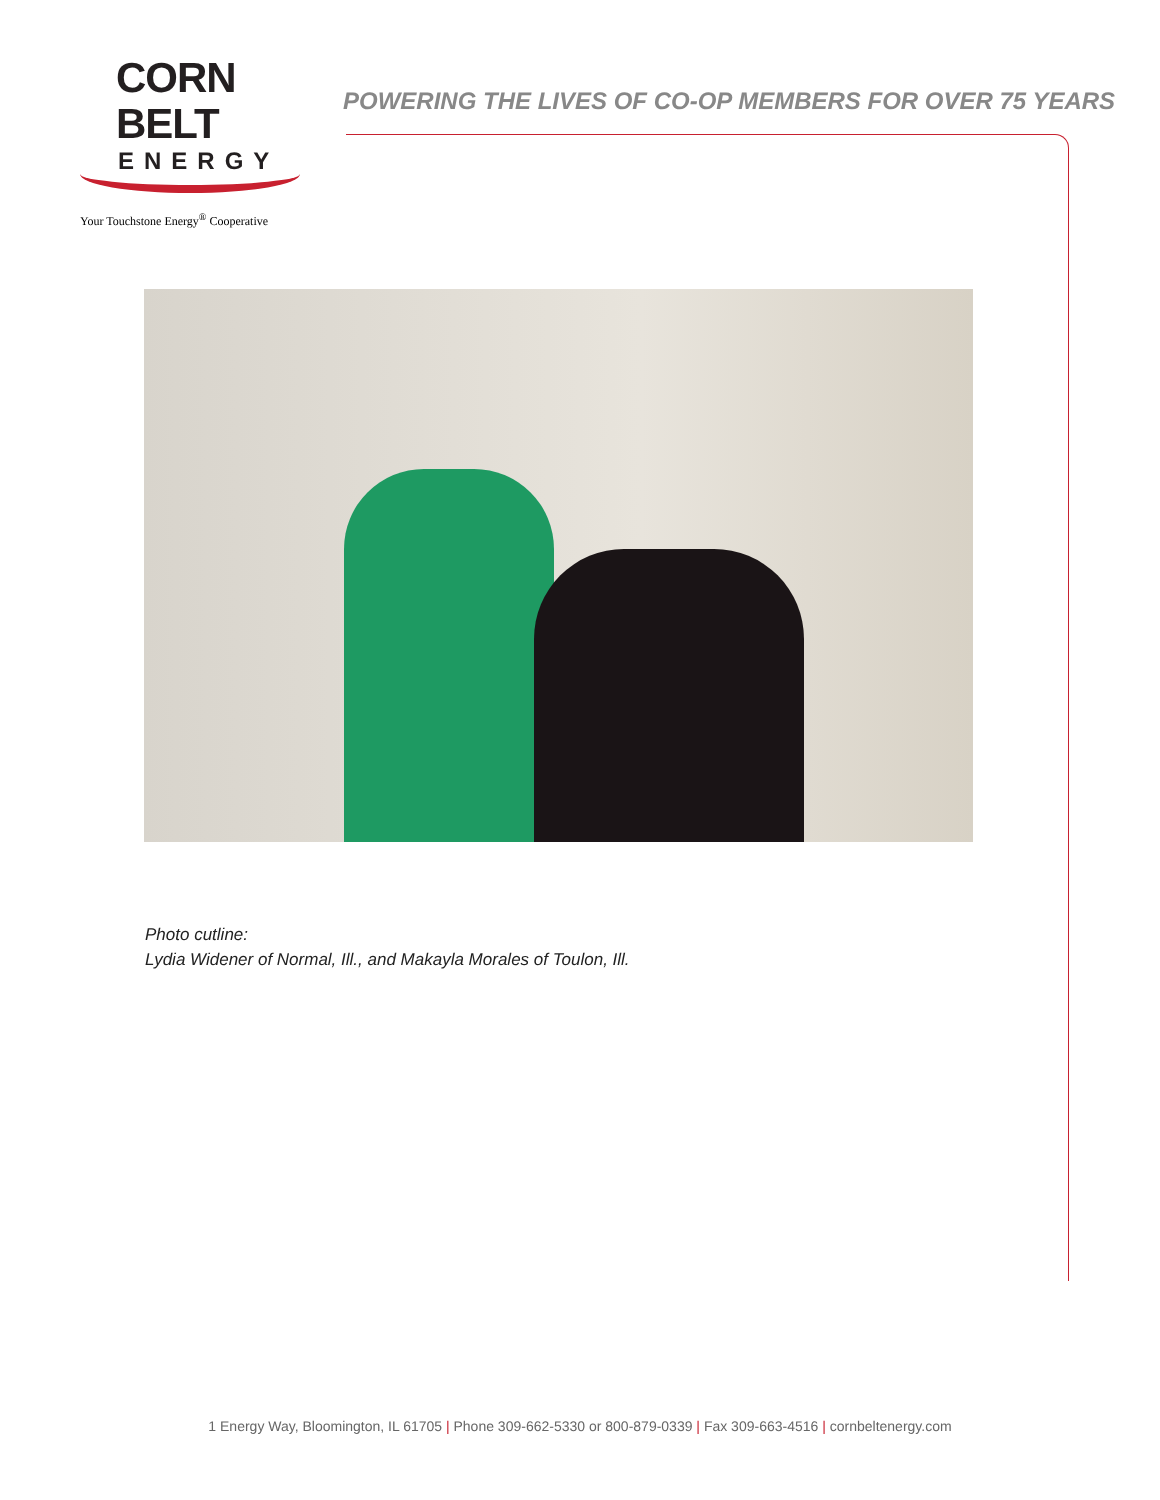CORN BELT
ENERGY
Your Touchstone Energy<sup>®</sup> Cooperative
POWERING THE LIVES OF CO-OP MEMBERS FOR OVER 75 YEARS
Photo cutline:
Lydia Widener of Normal, Ill., and Makayla Morales of Toulon, Ill.
1 Energy Way, Bloomington, IL 61705 | Phone 309-662-5330 or 800-879-0339 | Fax 309-663-4516 | cornbeltenergy.com